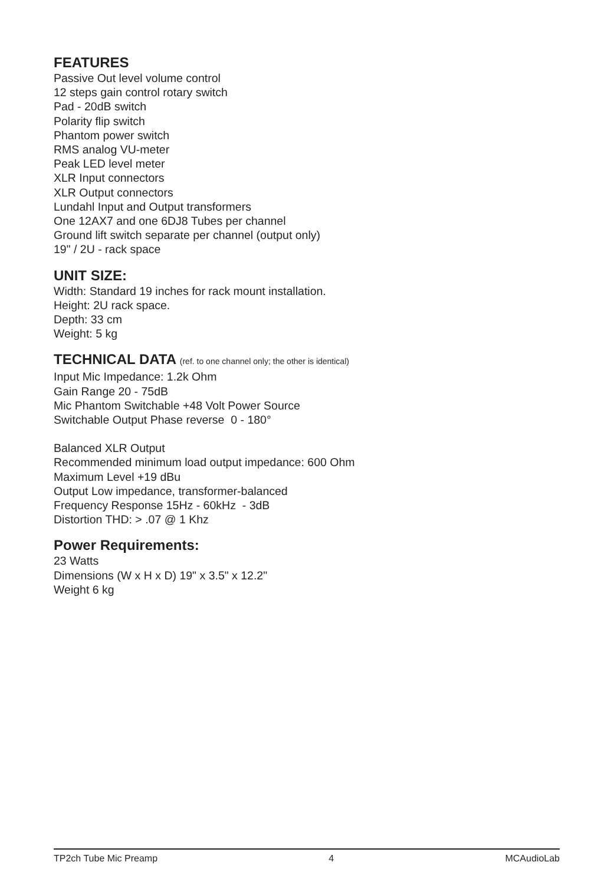FEATURES
Passive Out level volume control
12 steps gain control rotary switch
Pad - 20dB switch
Polarity flip switch
Phantom power switch
RMS analog VU-meter
Peak LED level meter
XLR Input connectors
XLR Output connectors
Lundahl Input and Output transformers
One 12AX7 and one 6DJ8 Tubes per channel
Ground lift switch separate per channel (output only)
19" / 2U - rack space
UNIT SIZE:
Width: Standard 19 inches for rack mount installation.
Height: 2U rack space.
Depth: 33 cm
Weight: 5 kg
TECHNICAL DATA (ref. to one channel only; the other is identical)
Input Mic Impedance: 1.2k Ohm
Gain Range 20 - 75dB
Mic Phantom Switchable +48 Volt Power Source
Switchable Output Phase reverse 0 - 180°
Balanced XLR Output
Recommended minimum load output impedance: 600 Ohm
Maximum Level +19 dBu
Output Low impedance, transformer-balanced
Frequency Response 15Hz - 60kHz - 3dB
Distortion THD: > .07 @ 1 Khz
Power Requirements:
23 Watts
Dimensions (W x H x D) 19" x 3.5" x 12.2"
Weight 6 kg
TP2ch Tube Mic Preamp 4 MCAudioLab